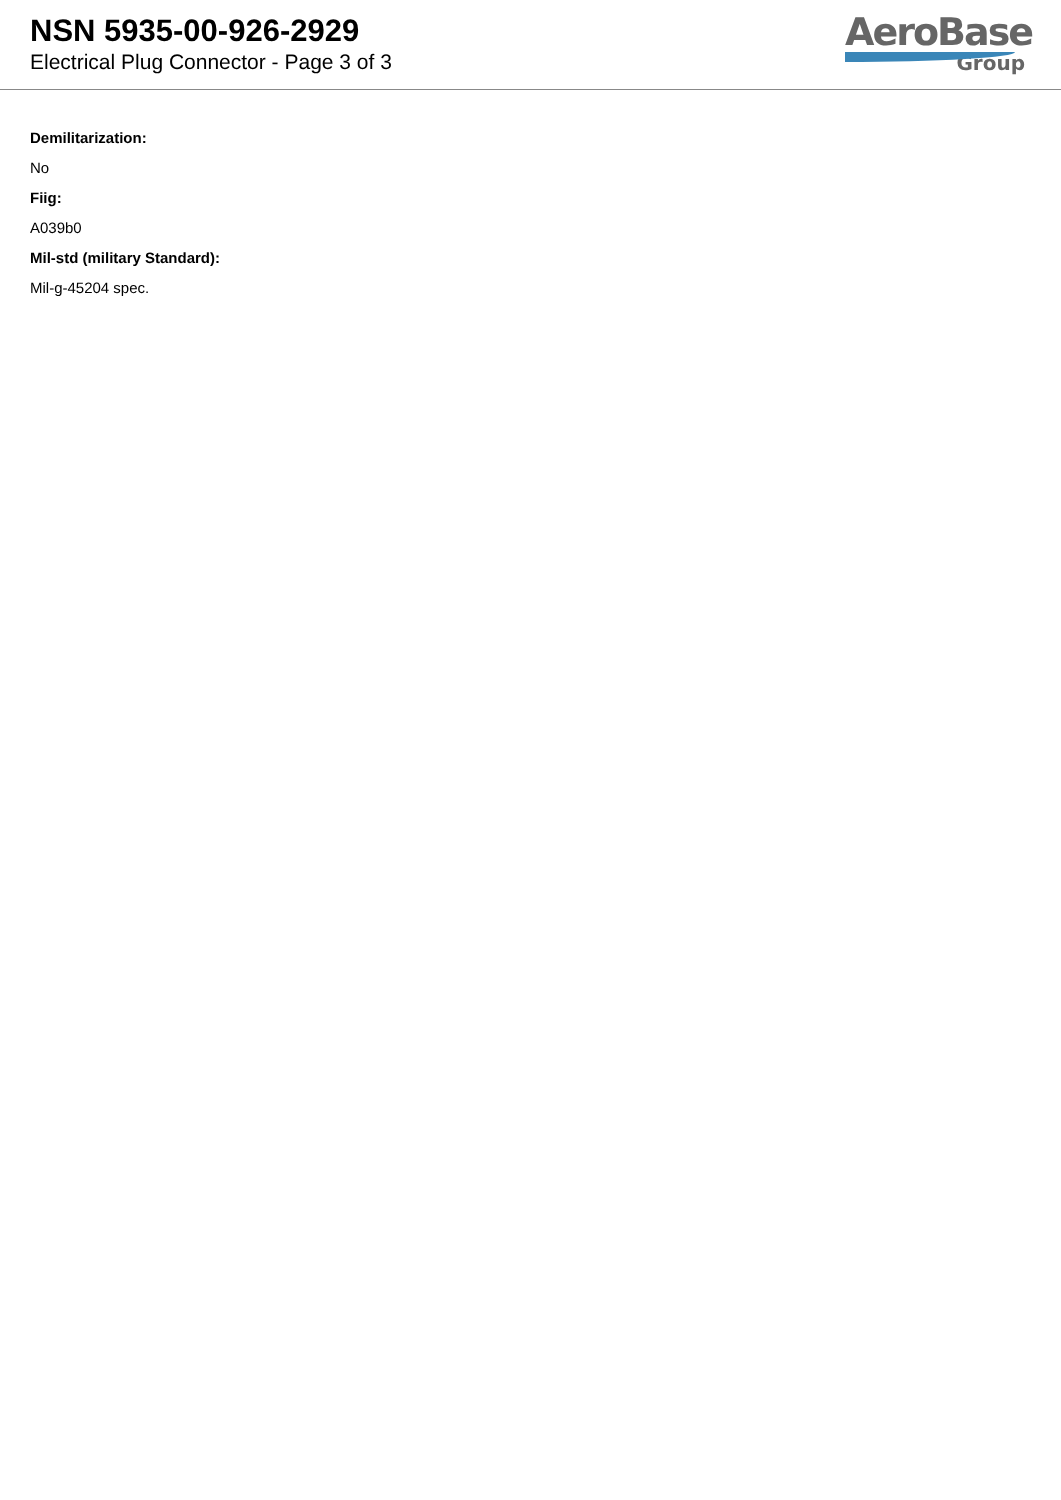NSN 5935-00-926-2929
Electrical Plug Connector - Page 3 of 3
AeroBase
Group
Demilitarization:
No
Fiig:
A039b0
Mil-std (military Standard):
Mil-g-45204 spec.